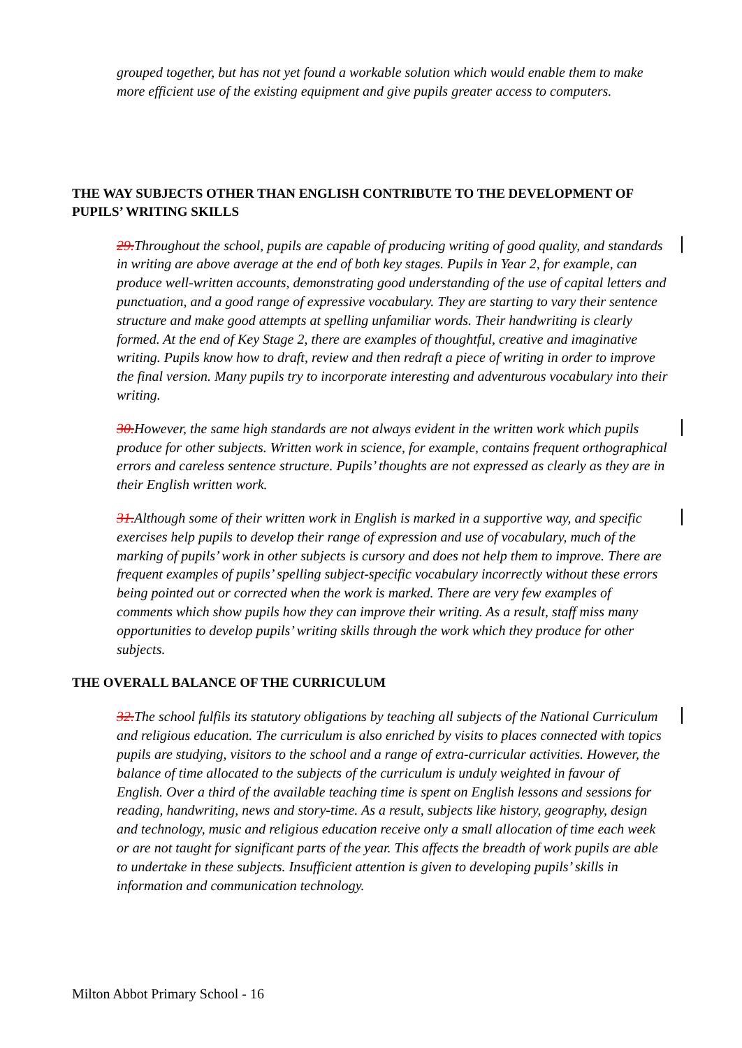grouped together, but has not yet found a workable solution which would enable them to make more efficient use of the existing equipment and give pupils greater access to computers.
THE WAY SUBJECTS OTHER THAN ENGLISH CONTRIBUTE TO THE DEVELOPMENT OF PUPILS’ WRITING SKILLS
29. Throughout the school, pupils are capable of producing writing of good quality, and standards in writing are above average at the end of both key stages. Pupils in Year 2, for example, can produce well-written accounts, demonstrating good understanding of the use of capital letters and punctuation, and a good range of expressive vocabulary. They are starting to vary their sentence structure and make good attempts at spelling unfamiliar words. Their handwriting is clearly formed. At the end of Key Stage 2, there are examples of thoughtful, creative and imaginative writing. Pupils know how to draft, review and then redraft a piece of writing in order to improve the final version. Many pupils try to incorporate interesting and adventurous vocabulary into their writing.
30. However, the same high standards are not always evident in the written work which pupils produce for other subjects. Written work in science, for example, contains frequent orthographical errors and careless sentence structure. Pupils’ thoughts are not expressed as clearly as they are in their English written work.
31. Although some of their written work in English is marked in a supportive way, and specific exercises help pupils to develop their range of expression and use of vocabulary, much of the marking of pupils’ work in other subjects is cursory and does not help them to improve. There are frequent examples of pupils’ spelling subject-specific vocabulary incorrectly without these errors being pointed out or corrected when the work is marked. There are very few examples of comments which show pupils how they can improve their writing. As a result, staff miss many opportunities to develop pupils’ writing skills through the work which they produce for other subjects.
THE OVERALL BALANCE OF THE CURRICULUM
32. The school fulfils its statutory obligations by teaching all subjects of the National Curriculum and religious education. The curriculum is also enriched by visits to places connected with topics pupils are studying, visitors to the school and a range of extra-curricular activities. However, the balance of time allocated to the subjects of the curriculum is unduly weighted in favour of English. Over a third of the available teaching time is spent on English lessons and sessions for reading, handwriting, news and story-time. As a result, subjects like history, geography, design and technology, music and religious education receive only a small allocation of time each week or are not taught for significant parts of the year. This affects the breadth of work pupils are able to undertake in these subjects. Insufficient attention is given to developing pupils’ skills in information and communication technology.
Milton Abbot Primary School - 16